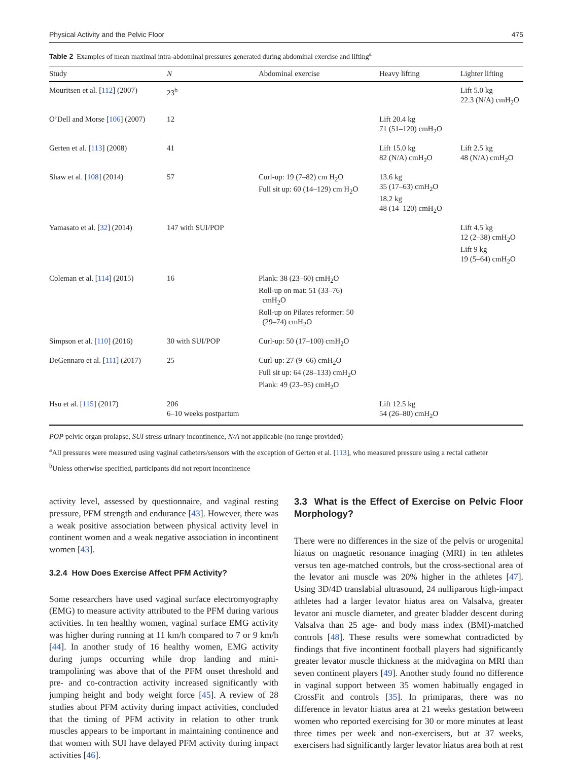Physical Activity and the Pelvic Floor 475
Table 2 Examples of mean maximal intra-abdominal pressures generated during abdominal exercise and lifting<sup>a</sup>
| Study | N | Abdominal exercise | Heavy lifting | Lighter lifting |
| --- | --- | --- | --- | --- |
| Mouritsen et al. [ 112 ] (2007) | 23<sup>b</sup> | | | Lift 5.0 kg 22.3 (N/A) cmH<sub>2</sub>O |
| O’Dell and Morse [ 106 ] (2007) | 12 | | Lift 20.4 kg 71 (51–120) cmH<sub>2</sub>O | |
| Gerten et al. [ 113 ] (2008) | 41 | | Lift 15.0 kg 82 (N/A) cmH<sub>2</sub>O | Lift 2.5 kg 48 (N/A) cmH<sub>2</sub>O |
| Shaw et al. [ 108 ] (2014) | 57 | Curl-up: 19 (7–82) cm H<sub>2</sub>O Full sit up: 60 (14–129) cm H<sub>2</sub>O | 13.6 kg 35 (17–63) cmH<sub>2</sub>O 18.2 kg 48 (14–120) cmH<sub>2</sub>O | |
| Yamasato et al. [ 32 ] (2014) | 147 with SUI/POP | | | Lift 4.5 kg 12 (2–38) cmH<sub>2</sub>O Lift 9 kg 19 (5–64) cmH<sub>2</sub>O |
| Coleman et al. [ 114 ] (2015) | 16 | Plank: 38 (23–60) cmH<sub>2</sub>O Roll-up on mat: 51 (33–76) cmH<sub>2</sub>O Roll-up on Pilates reformer: 50 (29–74) cmH<sub>2</sub>O | | |
| Simpson et al. [ 110 ] (2016) | 30 with SUI/POP | Curl-up: 50 (17–100) cmH<sub>2</sub>O | | |
| DeGennaro et al. [ 111 ] (2017) | 25 | Curl-up: 27 (9–66) cmH<sub>2</sub>O Full sit up: 64 (28–133) cmH<sub>2</sub>O Plank: 49 (23–95) cmH<sub>2</sub>O | | |
| Hsu et al. [ 115 ] (2017) | 206 6–10 weeks postpartum | | Lift 12.5 kg 54 (26–80) cmH<sub>2</sub>O | |
POP pelvic organ prolapse, SUI stress urinary incontinence, N/A not applicable (no range provided)
<sup>a</sup> All pressures were measured using vaginal catheters/sensors with the exception of Gerten et al. [113], who measured pressure using a rectal catheter
<sup>b</sup> Unless otherwise specified, participants did not report incontinence
activity level, assessed by questionnaire, and vaginal resting pressure, PFM strength and endurance [43]. However, there was a weak positive association between physical activity level in continent women and a weak negative association in incontinent women [43].
3.2.4 How Does Exercise Affect PFM Activity?
Some researchers have used vaginal surface electromyography (EMG) to measure activity attributed to the PFM during various activities. In ten healthy women, vaginal surface EMG activity was higher during running at 11 km/h compared to 7 or 9 km/h [44]. In another study of 16 healthy women, EMG activity during jumps occurring while drop landing and mini-trampolining was above that of the PFM onset threshold and pre- and co-contraction activity increased significantly with jumping height and body weight force [45]. A review of 28 studies about PFM activity during impact activities, concluded that the timing of PFM activity in relation to other trunk muscles appears to be important in maintaining continence and that women with SUI have delayed PFM activity during impact activities [46].
3.3 What is the Effect of Exercise on Pelvic Floor Morphology?
There were no differences in the size of the pelvis or urogenital hiatus on magnetic resonance imaging (MRI) in ten athletes versus ten age-matched controls, but the cross-sectional area of the levator ani muscle was 20% higher in the athletes [47]. Using 3D/4D translabial ultrasound, 24 nulliparous high-impact athletes had a larger levator hiatus area on Valsalva, greater levator ani muscle diameter, and greater bladder descent during Valsalva than 25 age- and body mass index (BMI)-matched controls [48]. These results were somewhat contradicted by findings that five incontinent football players had significantly greater levator muscle thickness at the midvagina on MRI than seven continent players [49]. Another study found no difference in vaginal support between 35 women habitually engaged in CrossFit and controls [35]. In primiparas, there was no difference in levator hiatus area at 21 weeks gestation between women who reported exercising for 30 or more minutes at least three times per week and non-exercisers, but at 37 weeks, exercisers had significantly larger levator hiatus area both at rest